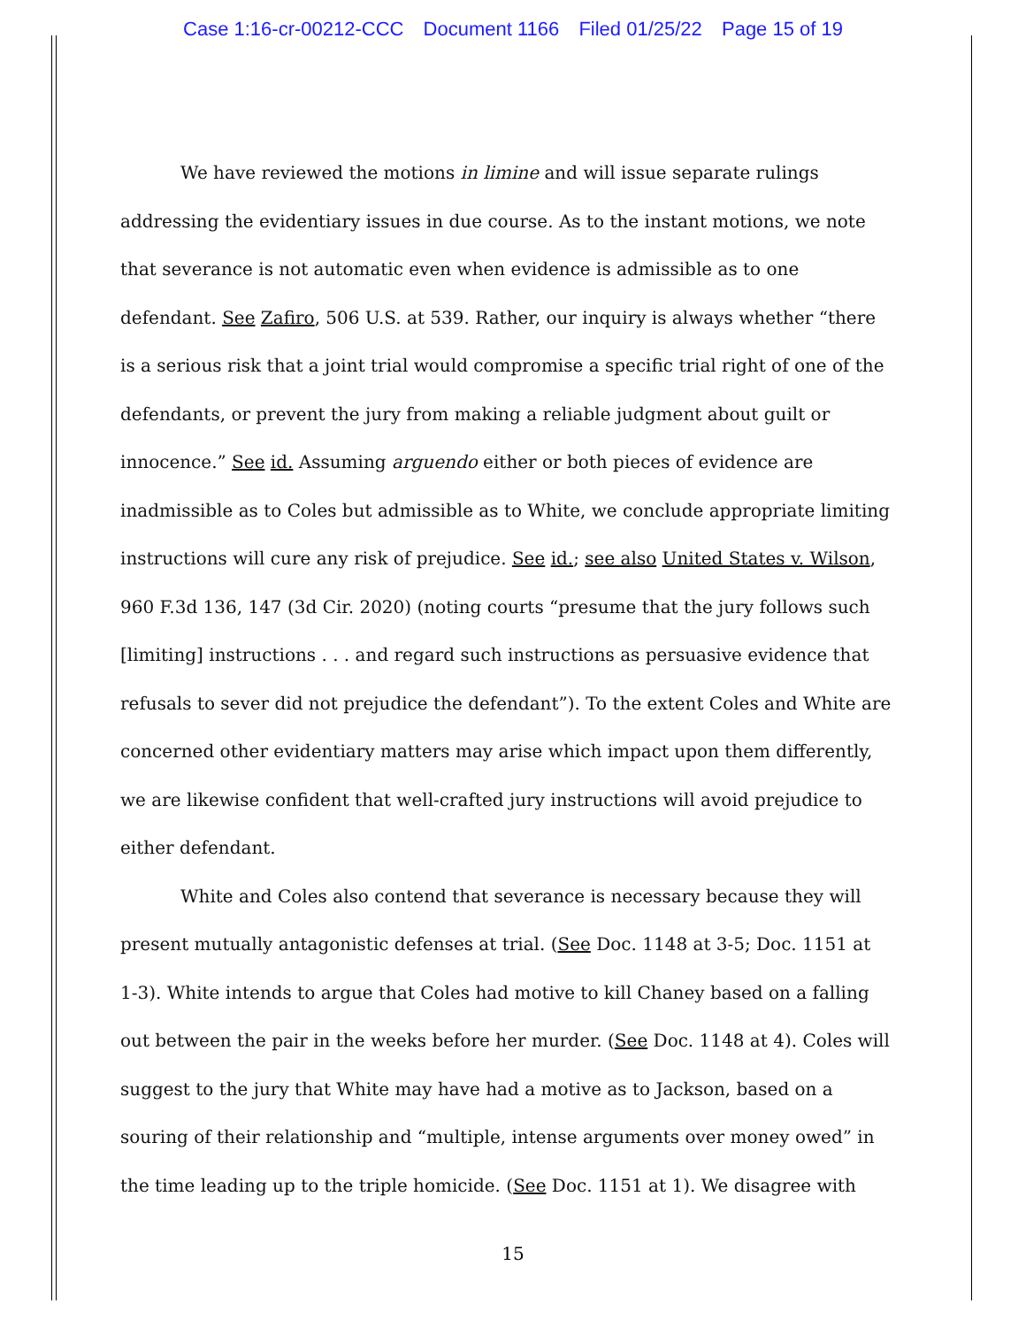Case 1:16-cr-00212-CCC Document 1166 Filed 01/25/22 Page 15 of 19
We have reviewed the motions in limine and will issue separate rulings addressing the evidentiary issues in due course. As to the instant motions, we note that severance is not automatic even when evidence is admissible as to one defendant. See Zafiro, 506 U.S. at 539. Rather, our inquiry is always whether “there is a serious risk that a joint trial would compromise a specific trial right of one of the defendants, or prevent the jury from making a reliable judgment about guilt or innocence.” See id. Assuming arguendo either or both pieces of evidence are inadmissible as to Coles but admissible as to White, we conclude appropriate limiting instructions will cure any risk of prejudice. See id.; see also United States v. Wilson, 960 F.3d 136, 147 (3d Cir. 2020) (noting courts “presume that the jury follows such [limiting] instructions . . . and regard such instructions as persuasive evidence that refusals to sever did not prejudice the defendant”). To the extent Coles and White are concerned other evidentiary matters may arise which impact upon them differently, we are likewise confident that well-crafted jury instructions will avoid prejudice to either defendant.
White and Coles also contend that severance is necessary because they will present mutually antagonistic defenses at trial. (See Doc. 1148 at 3-5; Doc. 1151 at 1-3). White intends to argue that Coles had motive to kill Chaney based on a falling out between the pair in the weeks before her murder. (See Doc. 1148 at 4). Coles will suggest to the jury that White may have had a motive as to Jackson, based on a souring of their relationship and “multiple, intense arguments over money owed” in the time leading up to the triple homicide. (See Doc. 1151 at 1). We disagree with
15